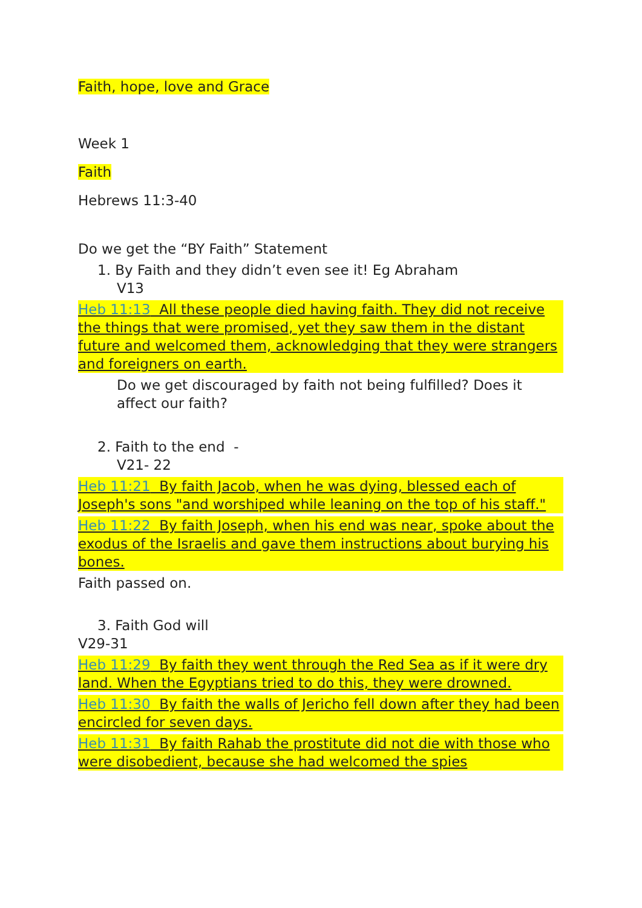Faith, hope, love and Grace
Week 1
Faith
Hebrews 11:3-40
Do we get the “BY Faith” Statement
1. By Faith and they didn’t even see it! Eg Abraham
V13
Heb 11:13 All these people died having faith. They did not receive the things that were promised, yet they saw them in the distant future and welcomed them, acknowledging that they were strangers and foreigners on earth.
Do we get discouraged by faith not being fulfilled? Does it affect our faith?
2. Faith to the end -
V21- 22
Heb 11:21 By faith Jacob, when he was dying, blessed each of Joseph's sons "and worshiped while leaning on the top of his staff."
Heb 11:22 By faith Joseph, when his end was near, spoke about the exodus of the Israelis and gave them instructions about burying his bones.
Faith passed on.
3. Faith God will
V29-31
Heb 11:29 By faith they went through the Red Sea as if it were dry land. When the Egyptians tried to do this, they were drowned.
Heb 11:30 By faith the walls of Jericho fell down after they had been encircled for seven days.
Heb 11:31 By faith Rahab the prostitute did not die with those who were disobedient, because she had welcomed the spies